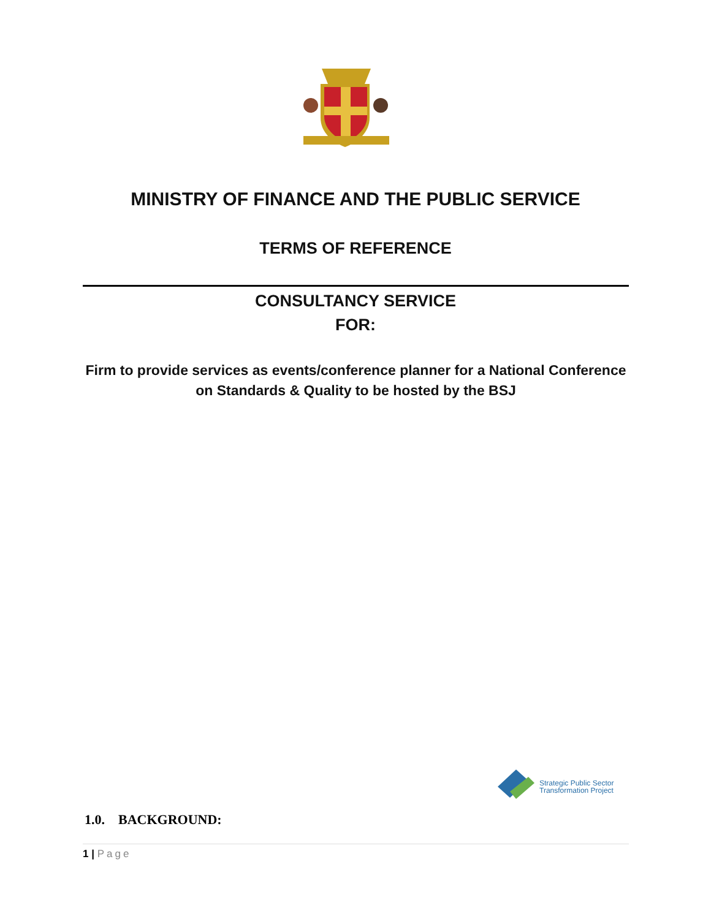MINISTRY OF FINANCE AND THE PUBLIC SERVICE
TERMS OF REFERENCE
CONSULTANCY SERVICE
FOR:
Firm to provide services as events/conference planner for a National Conference on Standards & Quality to be hosted by the BSJ
Strategic Public Sector
Transformation Project
1.0. BACKGROUND:
1 | Page